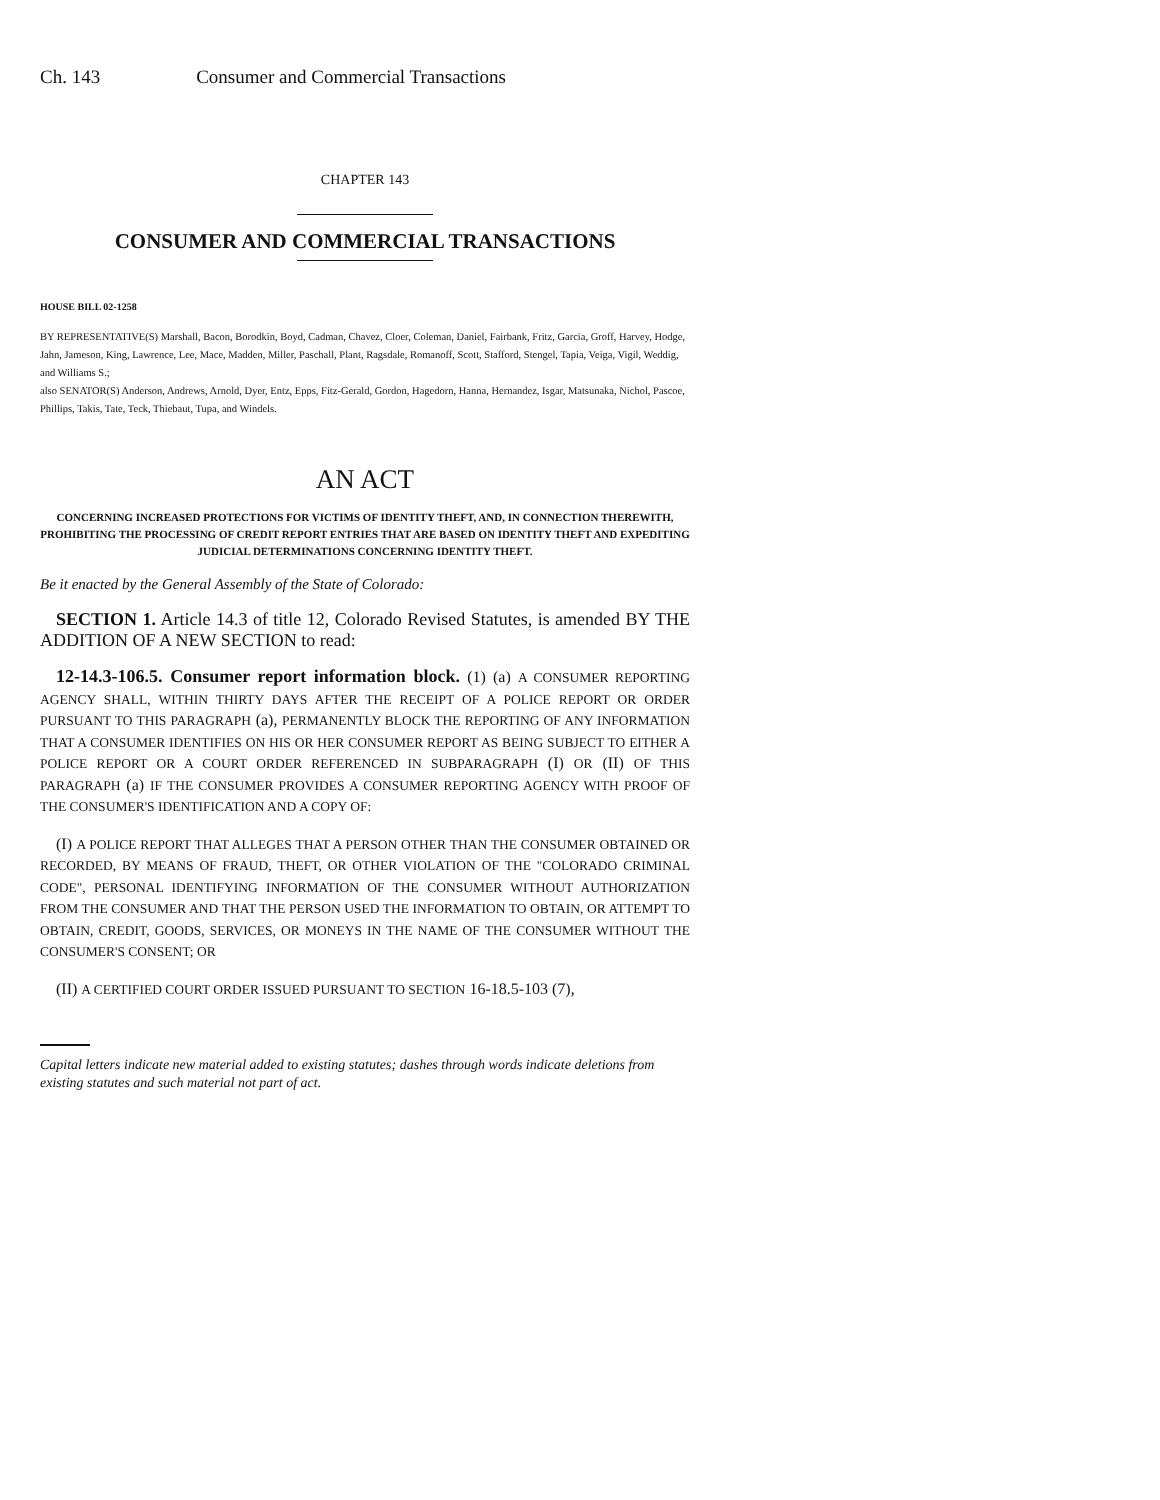Ch. 143 Consumer and Commercial Transactions
CHAPTER 143
CONSUMER AND COMMERCIAL TRANSACTIONS
HOUSE BILL 02-1258
BY REPRESENTATIVE(S) Marshall, Bacon, Borodkin, Boyd, Cadman, Chavez, Cloer, Coleman, Daniel, Fairbank, Fritz, Garcia, Groff, Harvey, Hodge, Jahn, Jameson, King, Lawrence, Lee, Mace, Madden, Miller, Paschall, Plant, Ragsdale, Romanoff, Scott, Stafford, Stengel, Tapia, Veiga, Vigil, Weddig, and Williams S.;
also SENATOR(S) Anderson, Andrews, Arnold, Dyer, Entz, Epps, Fitz-Gerald, Gordon, Hagedorn, Hanna, Hernandez, Isgar, Matsunaka, Nichol, Pascoe, Phillips, Takis, Tate, Teck, Thiebaut, Tupa, and Windels.
AN ACT
CONCERNING INCREASED PROTECTIONS FOR VICTIMS OF IDENTITY THEFT, AND, IN CONNECTION THEREWITH, PROHIBITING THE PROCESSING OF CREDIT REPORT ENTRIES THAT ARE BASED ON IDENTITY THEFT AND EXPEDITING JUDICIAL DETERMINATIONS CONCERNING IDENTITY THEFT.
Be it enacted by the General Assembly of the State of Colorado:
SECTION 1. Article 14.3 of title 12, Colorado Revised Statutes, is amended BY THE ADDITION OF A NEW SECTION to read:
12-14.3-106.5. Consumer report information block. (1) (a) A CONSUMER REPORTING AGENCY SHALL, WITHIN THIRTY DAYS AFTER THE RECEIPT OF A POLICE REPORT OR ORDER PURSUANT TO THIS PARAGRAPH (a), PERMANENTLY BLOCK THE REPORTING OF ANY INFORMATION THAT A CONSUMER IDENTIFIES ON HIS OR HER CONSUMER REPORT AS BEING SUBJECT TO EITHER A POLICE REPORT OR A COURT ORDER REFERENCED IN SUBPARAGRAPH (I) OR (II) OF THIS PARAGRAPH (a) IF THE CONSUMER PROVIDES A CONSUMER REPORTING AGENCY WITH PROOF OF THE CONSUMER'S IDENTIFICATION AND A COPY OF:
(I) A POLICE REPORT THAT ALLEGES THAT A PERSON OTHER THAN THE CONSUMER OBTAINED OR RECORDED, BY MEANS OF FRAUD, THEFT, OR OTHER VIOLATION OF THE "COLORADO CRIMINAL CODE", PERSONAL IDENTIFYING INFORMATION OF THE CONSUMER WITHOUT AUTHORIZATION FROM THE CONSUMER AND THAT THE PERSON USED THE INFORMATION TO OBTAIN, OR ATTEMPT TO OBTAIN, CREDIT, GOODS, SERVICES, OR MONEYS IN THE NAME OF THE CONSUMER WITHOUT THE CONSUMER'S CONSENT; OR
(II) A CERTIFIED COURT ORDER ISSUED PURSUANT TO SECTION 16-18.5-103 (7),
Capital letters indicate new material added to existing statutes; dashes through words indicate deletions from existing statutes and such material not part of act.